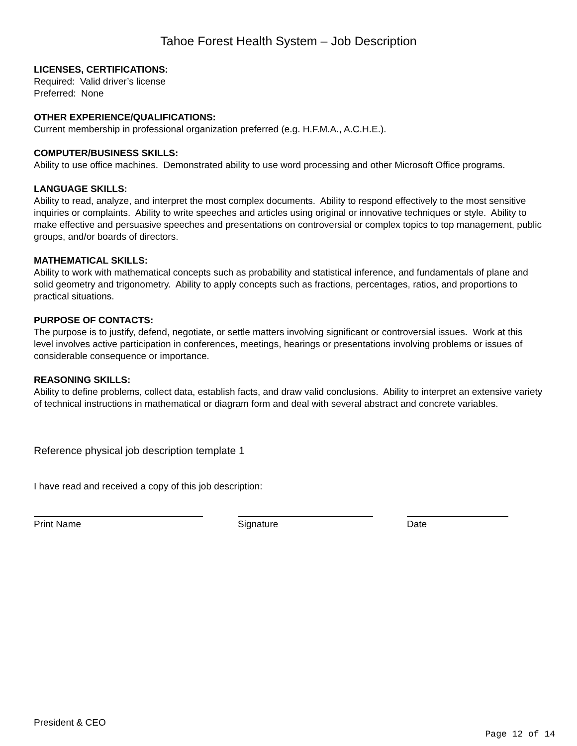Tahoe Forest Health System – Job Description
LICENSES, CERTIFICATIONS:
Required: Valid driver’s license
Preferred: None
OTHER EXPERIENCE/QUALIFICATIONS:
Current membership in professional organization preferred (e.g. H.F.M.A., A.C.H.E.).
COMPUTER/BUSINESS SKILLS:
Ability to use office machines. Demonstrated ability to use word processing and other Microsoft Office programs.
LANGUAGE SKILLS:
Ability to read, analyze, and interpret the most complex documents. Ability to respond effectively to the most sensitive inquiries or complaints. Ability to write speeches and articles using original or innovative techniques or style. Ability to make effective and persuasive speeches and presentations on controversial or complex topics to top management, public groups, and/or boards of directors.
MATHEMATICAL SKILLS:
Ability to work with mathematical concepts such as probability and statistical inference, and fundamentals of plane and solid geometry and trigonometry. Ability to apply concepts such as fractions, percentages, ratios, and proportions to practical situations.
PURPOSE OF CONTACTS:
The purpose is to justify, defend, negotiate, or settle matters involving significant or controversial issues. Work at this level involves active participation in conferences, meetings, hearings or presentations involving problems or issues of considerable consequence or importance.
REASONING SKILLS:
Ability to define problems, collect data, establish facts, and draw valid conclusions. Ability to interpret an extensive variety of technical instructions in mathematical or diagram form and deal with several abstract and concrete variables.
Reference physical job description template 1
I have read and received a copy of this job description:
Print Name Signature Date
President & CEO
Page 12 of 14